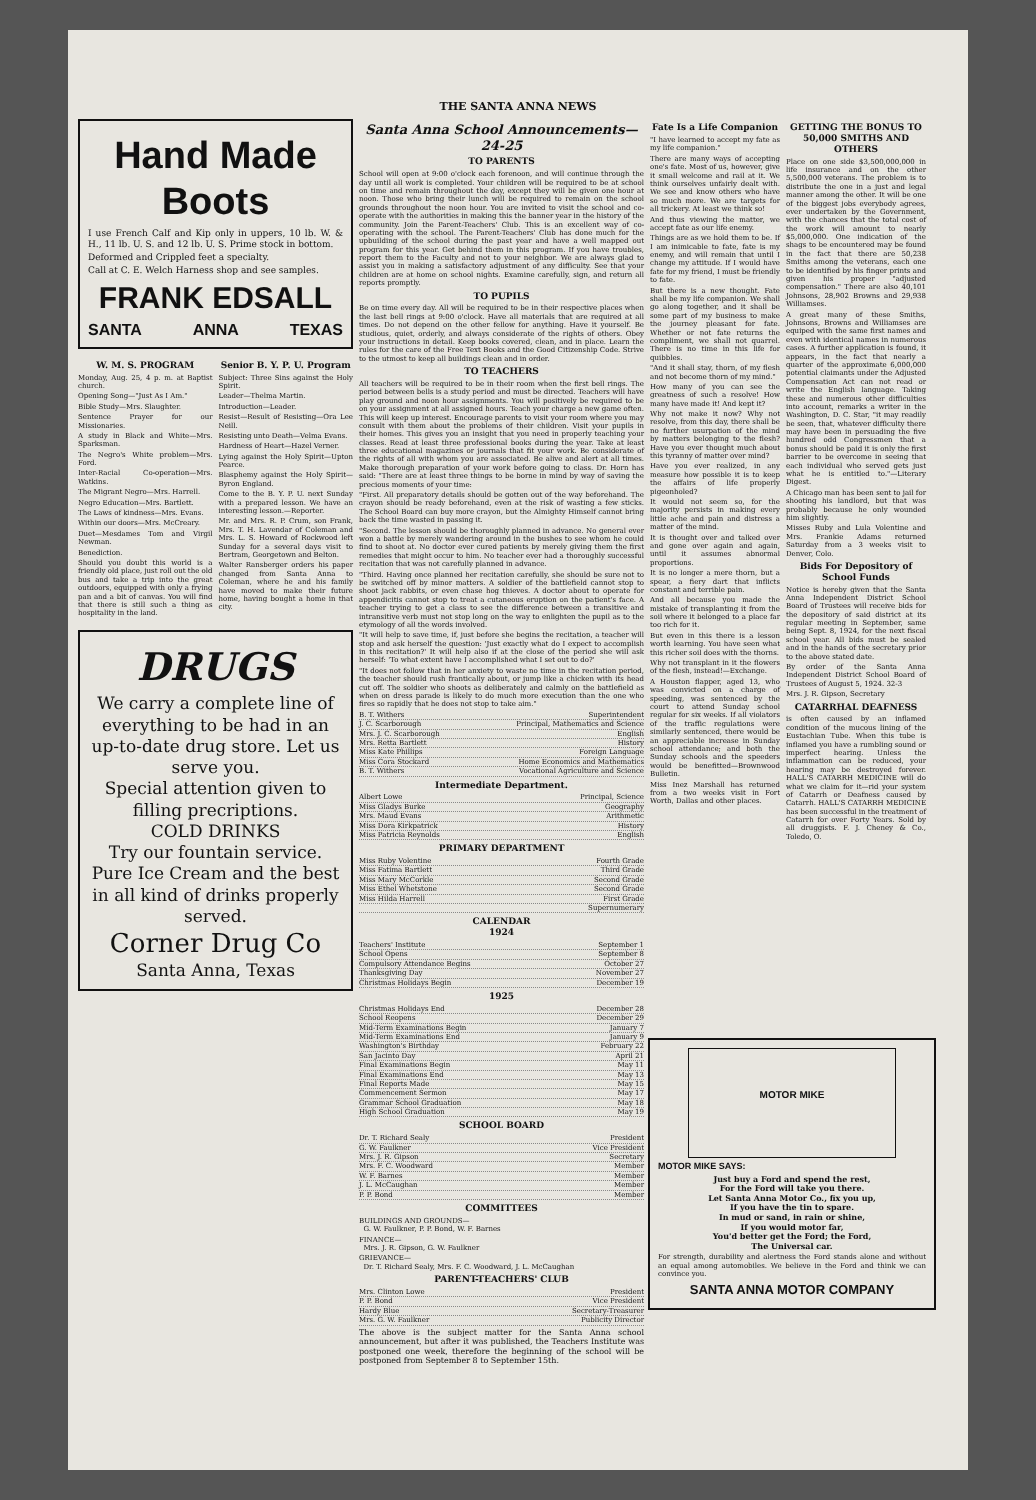THE SANTA ANNA NEWS
Hand Made Boots
I use French Calf and Kip only in uppers, 10 lb. W. & H., 11 lb. U. S. and 12 lb. U. S. Prime stock in bottom.
Deformed and Crippled feet a specialty.
Call at C. E. Welch Harness shop and see samples.
FRANK EDSALL
SANTA ANNA TEXAS
W. M. S. PROGRAM
Monday, Aug. 25, 4 p. m. at Baptist church.
Opening Song—"Just As I Am."
Bible Study—Mrs. Slaughter.
Sentence Prayer for our Missionaries.
A study in Black and White—Mrs. Sparksman.
The Negro's White problem—Mrs. Ford.
Inter-Racial Co-operation—Mrs. Watkins.
The Migrant Negro—Mrs. Harrell.
Negro Education—Mrs. Bartlett.
The Laws of kindness—Mrs. Evans.
Within our doors—Mrs. McCreary.
Duet—Mesdames Tom and Virgil Newman.
Benediction.
Should you doubt this world is a friendly old place, just roll out the old bus and take a trip into the great outdoors, equipped with only a frying pan and a bit of canvas. You will find that there is still such a thing as hospitality in the land.
Senior B. Y. P. U. Program
Subject: Three Sins against the Holy Spirit.
Leader—Thelma Martin.
Introduction—Leader.
Resist—Result of Resisting—Ora Lee Neill.
Resisting unto Death—Velma Evans.
Hardness of Heart—Hazel Verner.
Lying against the Holy Spirit—Upton Pearce.
Blasphemy against the Holy Spirit—Byron England.
Come to the B. Y. P. U. next Sunday with a prepared lesson. We have an interesting lesson.—Reporter.
Mr. and Mrs. R. P. Crum, son Frank, Mrs. T. H. Lavendar of Coleman and Mrs. L. S. Howard of Rockwood left Sunday for a several days visit to Bertram, Georgetown and Belton.
Walter Ransberger orders his paper changed from Santa Anna to Coleman, where he and his family have moved to make their future home, having bought a home in that city.
DRUGS
We carry a complete line of everything to be had in an up-to-date drug store. Let us serve you.
Special attention given to filling precriptions.
COLD DRINKS
Try our fountain service. Pure Ice Cream and the best in all kind of drinks properly served.
Corner Drug Co
Santa Anna, Texas
Santa Anna School Announcements—24-25
TO PARENTS
School will open at 9:00 o'clock each forenoon, and will continue through the day until all work is completed. Your children will be required to be at school on time and remain throughout the day, except they will be given one hour at noon. Those who bring their lunch will be required to remain on the school grounds throughout the noon hour. You are invited to visit the school and co-operate with the authorities in making this the banner year in the history of the community. Join the Parent-Teachers' Club. This is an excellent way of co-operating with the school. The Parent-Teachers' Club has done much for the upbuilding of the school during the past year and have a well mapped out program for this year. Get behind them in this program. If you have troubles, report them to the Faculty and not to your neighbor. We are always glad to assist you in making a satisfactory adjustment of any difficulty. See that your children are at home on school nights. Examine carefully, sign, and return all reports promptly.
TO PUPILS
Be on time every day. All will be required to be in their respective places when the last bell rings at 9:00 o'clock. Have all materials that are required at all times. Do not depend on the other fellow for anything. Have it yourself. Be studious, quiet, orderly, and always considerate of the rights of others. Obey your instructions in detail. Keep books covered, clean, and in place. Learn the rules for the care of the Free Text Books and the Good Citizenship Code. Strive to the utmost to keep all buildings clean and in order.
TO TEACHERS
All teachers will be required to be in their room when the first bell rings. The period between bells is a study period and must be directed. Teachers will have play ground and noon hour assignments. You will positively be required to be on your assignment at all assigned hours. Teach your charge a new game often. This will keep up interest. Encourage parents to visit your room where you may consult with them about the problems of their children. Visit your pupils in their homes. This gives you an insight that you need in properly teaching your classes. Read at least three professional books during the year. Take at least three educational magazines or journals that fit your work. Be considerate of the rights of all with whom you are associated. Be alive and alert at all times. Make thorough preparation of your work before going to class. Dr. Horn has said: "There are at least three things to be borne in mind by way of saving the precious moments of your time:
"First. All preparatory details should be gotten out of the way beforehand. The crayon should be ready beforehand, even at the risk of wasting a few sticks. The School Board can buy more crayon, but the Almighty Himself cannot bring back the time wasted in passing it.
"Second. The lesson should be thoroughly planned in advance. No general ever won a battle by merely wandering around in the bushes to see whom he could find to shoot at. No doctor ever cured patients by merely giving them the first remedies that might occur to him. No teacher ever had a thoroughly successful recitation that was not carefully planned in advance.
"Third. Having once planned her recitation carefully, she should be sure not to be switched off by minor matters. A soldier of the battlefield cannot stop to shoot jack rabbits, or even chase hog thieves. A doctor about to operate for appendicitis cannot stop to treat a cutaneous eruption on the patient's face. A teacher trying to get a class to see the difference between a transitive and intransitive verb must not stop long on the way to enlighten the pupil as to the etymology of all the words involved.
"It will help to save time, if, just before she begins the recitation, a teacher will stop and ask herself the question: 'Just exactly what do I expect to accomplish in this recitation?' It will help also if at the close of the period she will ask herself: 'To what extent have I accomplished what I set out to do?'
"It does not follow that in her anxiety to waste no time in the recitation period, the teacher should rush frantically about, or jump like a chicken with its head cut off. The soldier who shoots as deliberately and calmly on the battlefield as when on dress parade is likely to do much more execution than the one who fires so rapidly that he does not stop to take aim."
B. T. Withers Superintendent
J. C. Scarborough Principal, Mathematics and Science
Mrs. J. C. Scarborough English
Mrs. Retta Bartlett History
Miss Kate Phillips Foreign Language
Miss Cora Stockard Home Economics and Mathematics
B. T. Withers Vocational Agriculture and Science
Intermediate Department.
Albert Lowe Principal, Science
Miss Gladys Burke Geography
Mrs. Maud Evans Arithmetic
Miss Dora Kirkpatrick History
Miss Patricia Reynolds English
PRIMARY DEPARTMENT
Miss Ruby Volentine Fourth Grade
Miss Fatima Bartlett Third Grade
Miss Mary McCorkle Second Grade
Miss Ethel Whetstone Second Grade
Miss Hilda Harrell First Grade
Supernumerary
CALENDAR
1924
Teachers' Institute September 1
School Opens September 8
Compulsory Attendance Begins October 27
Thanksgiving Day November 27
Christmas Holidays Begin December 19
1925
Christmas Holidays End December 28
School Reopens December 29
Mid-Term Examinations Begin January 7
Mid-Term Examinations End January 9
Washington's Birthday February 22
San Jacinto Day April 21
Final Examinations Begin May 11
Final Examinations End May 13
Final Reports Made May 15
Commencement Sermon May 17
Grammar School Graduation May 18
High School Graduation May 19
SCHOOL BOARD
Dr. T. Richard Sealy President
G. W. Faulkner Vice President
Mrs. J. R. Gipson Secretary
Mrs. F. C. Woodward Member
W. F. Barnes Member
J. L. McCaughan Member
P. P. Bond Member
COMMITTEES
BUILDINGS AND GROUNDS—
G. W. Faulkner, P. P. Bond, W. F. Barnes
FINANCE—
Mrs. J. R. Gipson, G. W. Faulkner
GRIEVANCE—
Dr. T. Richard Sealy, Mrs. F. C. Woodward, J. L. McCaughan
PARENT-TEACHERS' CLUB
Mrs. Clinton Lowe President
P. P. Bond Vice President
Hardy Blue Secretary-Treasurer
Mrs. G. W. Faulkner Publicity Director
The above is the subject matter for the Santa Anna school announcement, but after it was published, the Teachers Institute was postponed one week, therefore the beginning of the school will be postponed from September 8 to September 15th.
Fate Is a Life Companion
"I have learned to accept my fate as my life companion."
There are many ways of accepting one's fate. Most of us, however, give it small welcome and rail at it. We think ourselves unfairly dealt with. We see and know others who have so much more. We are targets for all trickery. At least we think so!
And thus viewing the matter, we accept fate as our life enemy.
Things are as we hold them to be. If I am inimicable to fate, fate is my enemy, and will remain that until I change my attitude. If I would have fate for my friend, I must be friendly to fate.
But there is a new thought. Fate shall be my life companion. We shall go along together, and it shall be some part of my business to make the journey pleasant for fate. Whether or not fate returns the compliment, we shall not quarrel. There is no time in this life for quibbles.
"And it shall stay, thorn, of my flesh and not become thorn of my mind."
How many of you can see the greatness of such a resolve! How many have made it! And kept it?
Why not make it now? Why not resolve, from this day, there shall be no further usurpation of the mind by matters belonging to the flesh? Have you ever thought much about this tyranny of matter over mind?
Have you ever realized, in any measure how possible it is to keep the affairs of life properly pigeonholed?
It would not seem so, for the majority persists in making every little ache and pain and distress a matter of the mind.
It is thought over and talked over and gone over again and again, until it assumes abnormal proportions.
It is no longer a mere thorn, but a spear, a fiery dart that inflicts constant and terrible pain.
And all because you made the mistake of transplanting it from the soil where it belonged to a place far too rich for it.
But even in this there is a lesson worth learning. You have seen what this richer soil does with the thorns.
Why not transplant in it the flowers of the flesh, instead!—Exchange.
A Houston flapper, aged 13, who was convicted on a charge of speeding, was sentenced by the court to attend Sunday school regular for six weeks. If all violators of the traffic regulations were similarly sentenced, there would be an appreciable increase in Sunday school attendance; and both the Sunday schools and the speeders would be benefitted—Brownwood Bulletin.
Miss Inez Marshall has returned from a two weeks visit in Fort Worth, Dallas and other places.
GETTING THE BONUS TO 50,000 SMITHS AND OTHERS
Place on one side $3,500,000,000 in life insurance and on the other 5,500,000 veterans. The problem is to distribute the one in a just and legal manner among the other. It will be one of the biggest jobs everybody agrees, ever undertaken by the Government, with the chances that the total cost of the work will amount to nearly $5,000,000. One indication of the shags to be encountered may be found in the fact that there are 50,238 Smiths among the veterans, each one to be identified by his finger prints and given his proper "adjusted compensation." There are also 40,101 Johnsons, 28,902 Browns and 29,938 Williamses.
A great many of these Smiths, Johnsons, Browns and Williamses are equiped with the same first names and even with identical names in numerous cases. A further application is found, it appears, in the fact that nearly a quarter of the approximate 6,000,000 potential claimants under the Adjusted Compensation Act can not read or write the English language. Taking these and numerous other difficulties into account, remarks a writer in the Washington, D. C. Star, "it may readily be seen, that, whatever difficulty there may have been in persuading the five hundred odd Congressmen that a bonus should be paid it is only the first barrier to be overcome in seeing that each individual who served gets just what he is entitled to."—Literary Digest.
A Chicago man has been sent to jail for shooting his landlord, but that was probably because he only wounded him slightly.
Misses Ruby and Lula Volentine and Mrs. Frankie Adams returned Saturday from a 3 weeks visit to Denver, Colo.
Bids For Depository of School Funds
Notice is hereby given that the Santa Anna Independent District School Board of Trustees will receive bids for the depository of said district at its regular meeting in September, same being Sept. 8, 1924, for the next fiscal school year. All bids must be sealed and in the hands of the secretary prior to the above stated date.
By order of the Santa Anna Independent District School Board of Trustees of August 5, 1924. 32-3
Mrs. J. R. Gipson, Secretary
CATARRHAL DEAFNESS
is often caused by an inflamed condition of the mucous lining of the Eustachian Tube. When this tube is inflamed you have a rumbling sound or imperfect hearing. Unless the inflammation can be reduced, your hearing may be destroyed forever. HALL'S CATARRH MEDICINE will do what we claim for it—rid your system of Catarrh or Deafness caused by Catarrh. HALL'S CATARRH MEDICINE has been successful in the treatment of Catarrh for over Forty Years. Sold by all druggists. F. J. Cheney & Co., Toledo, O.
MOTOR MIKE
MOTOR MIKE SAYS:
Just buy a Ford and spend the rest,
For the Ford will take you there.
Let Santa Anna Motor Co., fix you up,
If you have the tin to spare.
In mud or sand, in rain or shine,
If you would motor far,
You'd better get the Ford; the Ford,
The Universal car.
For strength, durability and alertness the Ford stands alone and without an equal among automobiles. We believe in the Ford and think we can convince you.
SANTA ANNA MOTOR COMPANY